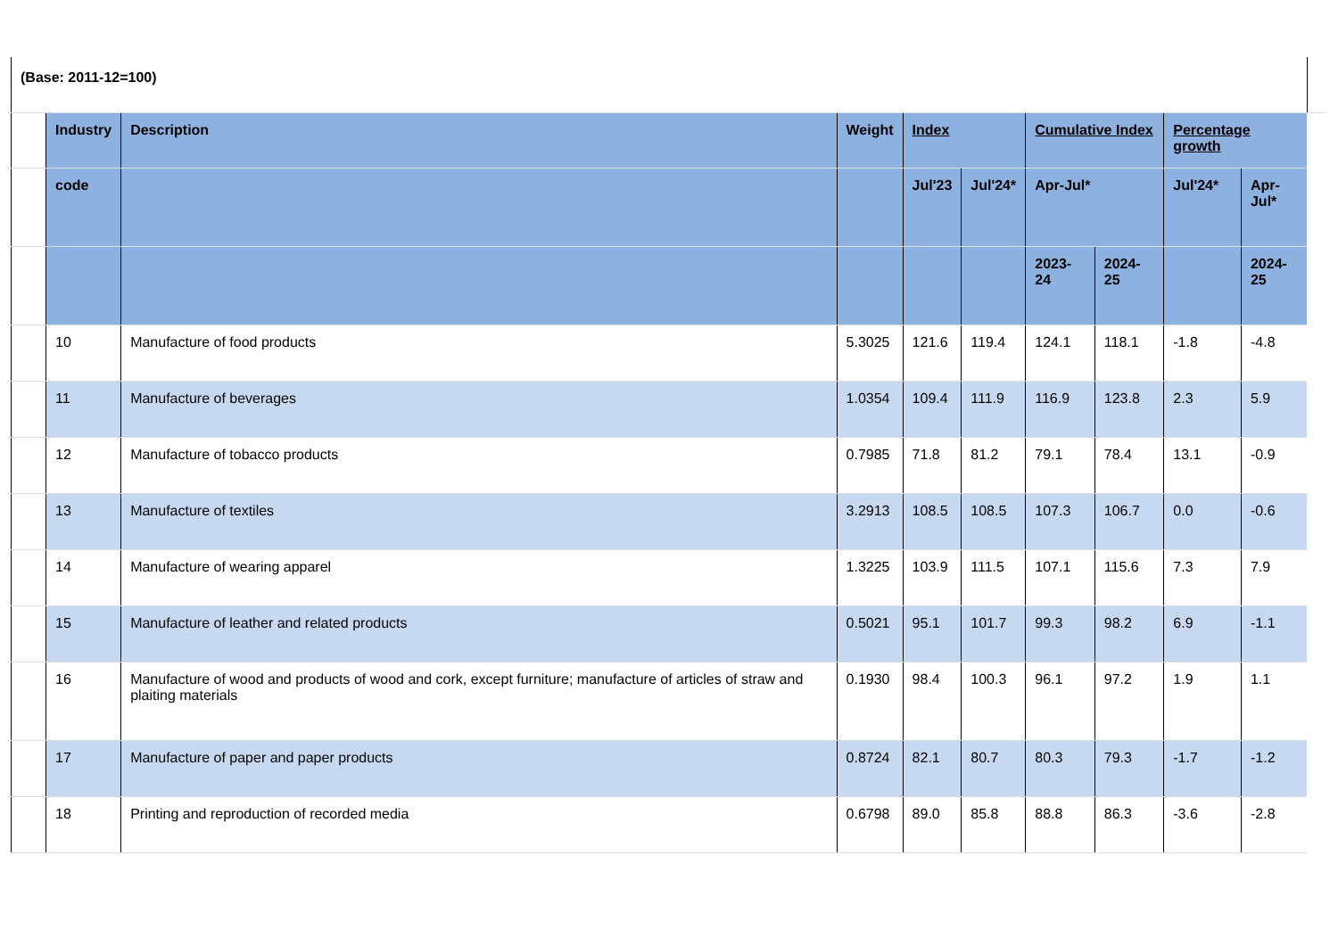| (Base: 2011-12=100) | | | | | | | | | | |
| | Industry | Description | Weight | Index | | Cumulative Index | | Percentage growth | | |
| | code | | | Jul'23 | Jul'24* | Apr-Jul* | | Jul'24* | Apr- Jul* | |
| | | | | | | 2023-24 | 2024-25 | | 2024- 25 | |
| | 10 | Manufacture of food products | 5.3025 | 121.6 | 119.4 | 124.1 | 118.1 | -1.8 | -4.8 | |
| | 11 | Manufacture of beverages | 1.0354 | 109.4 | 111.9 | 116.9 | 123.8 | 2.3 | 5.9 | |
| | 12 | Manufacture of tobacco products | 0.7985 | 71.8 | 81.2 | 79.1 | 78.4 | 13.1 | -0.9 | |
| | 13 | Manufacture of textiles | 3.2913 | 108.5 | 108.5 | 107.3 | 106.7 | 0.0 | -0.6 | |
| | 14 | Manufacture of wearing apparel | 1.3225 | 103.9 | 111.5 | 107.1 | 115.6 | 7.3 | 7.9 | |
| | 15 | Manufacture of leather and related products | 0.5021 | 95.1 | 101.7 | 99.3 | 98.2 | 6.9 | -1.1 | |
| | 16 | Manufacture of wood and products of wood and cork, except furniture; manufacture of articles of straw and plaiting materials | 0.1930 | 98.4 | 100.3 | 96.1 | 97.2 | 1.9 | 1.1 | |
| | 17 | Manufacture of paper and paper products | 0.8724 | 82.1 | 80.7 | 80.3 | 79.3 | -1.7 | -1.2 | |
| | 18 | Printing and reproduction of recorded media | 0.6798 | 89.0 | 85.8 | 88.8 | 86.3 | -3.6 | -2.8 | |